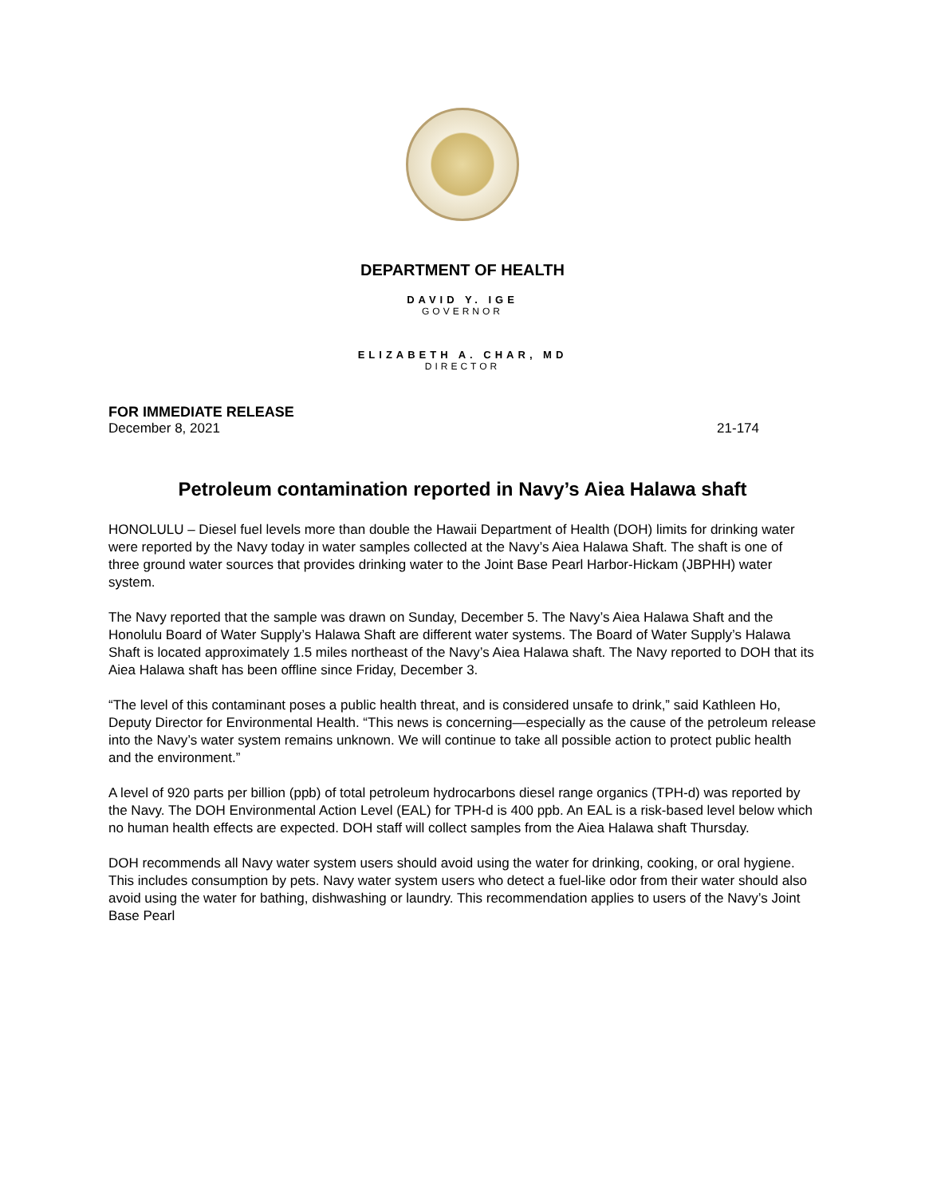DEPARTMENT OF HEALTH
DAVID Y. IGE
GOVERNOR
ELIZABETH A. CHAR, MD
DIRECTOR
FOR IMMEDIATE RELEASE
December 8, 2021 21-174
Petroleum contamination reported in Navy’s Aiea Halawa shaft
HONOLULU – Diesel fuel levels more than double the Hawaii Department of Health (DOH) limits for drinking water were reported by the Navy today in water samples collected at the Navy’s Aiea Halawa Shaft. The shaft is one of three ground water sources that provides drinking water to the Joint Base Pearl Harbor-Hickam (JBPHH) water system.
The Navy reported that the sample was drawn on Sunday, December 5. The Navy’s Aiea Halawa Shaft and the Honolulu Board of Water Supply’s Halawa Shaft are different water systems. The Board of Water Supply’s Halawa Shaft is located approximately 1.5 miles northeast of the Navy’s Aiea Halawa shaft. The Navy reported to DOH that its Aiea Halawa shaft has been offline since Friday, December 3.
“The level of this contaminant poses a public health threat, and is considered unsafe to drink,” said Kathleen Ho, Deputy Director for Environmental Health. “This news is concerning—especially as the cause of the petroleum release into the Navy’s water system remains unknown. We will continue to take all possible action to protect public health and the environment.”
A level of 920 parts per billion (ppb) of total petroleum hydrocarbons diesel range organics (TPH-d) was reported by the Navy. The DOH Environmental Action Level (EAL) for TPH-d is 400 ppb. An EAL is a risk-based level below which no human health effects are expected. DOH staff will collect samples from the Aiea Halawa shaft Thursday.
DOH recommends all Navy water system users should avoid using the water for drinking, cooking, or oral hygiene. This includes consumption by pets. Navy water system users who detect a fuel-like odor from their water should also avoid using the water for bathing, dishwashing or laundry. This recommendation applies to users of the Navy’s Joint Base Pearl